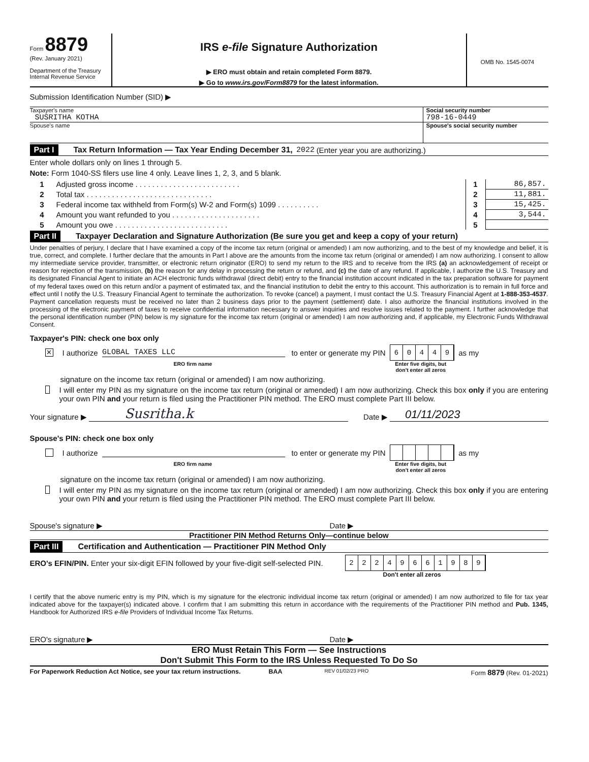Form 8879
(Rev. January 2021)
Department of the Treasury
Internal Revenue Service
IRS e-file Signature Authorization
▶ ERO must obtain and retain completed Form 8879.
▶ Go to www.irs.gov/Form8879 for the latest information.
OMB No. 1545-0074
Submission Identification Number (SID) ▶
Taxpayer's name
SUSRITHA KOTHA
Social security number
798-16-0449
Spouse's name Spouse's social security number
Part I Tax Return Information — Tax Year Ending December 31, 2022 (Enter year you are authorizing.)
Enter whole dollars only on lines 1 through 5.
Note: Form 1040-SS filers use line 4 only. Leave lines 1, 2, 3, and 5 blank.
| 1 | Adjusted gross income . . . . . . . . . . . . . . . . . . . . . . . . . | 1 | 86,857. |
| 2 | Total tax . . . . . . . . . . . . . . . . . . . . . . . . . . . . . . | 2 | 11,881. |
| 3 | Federal income tax withheld from Form(s) W-2 and Form(s) 1099 . . . . . . . . . . | 3 | 15,425. |
| 4 | Amount you want refunded to you . . . . . . . . . . . . . . . . . . . . . | 4 | 3,544. |
| 5 | Amount you owe . . . . . . . . . . . . . . . . . . . . . . . . . . . | 5 | |
Part II Taxpayer Declaration and Signature Authorization (Be sure you get and keep a copy of your return)
Under penalties of perjury, I declare that I have examined a copy of the income tax return (original or amended) I am now authorizing, and to the best of my knowledge and belief, it is true, correct, and complete. I further declare that the amounts in Part I above are the amounts from the income tax return (original or amended) I am now authorizing. I consent to allow my intermediate service provider, transmitter, or electronic return originator (ERO) to send my return to the IRS and to receive from the IRS (a) an acknowledgement of receipt or reason for rejection of the transmission, (b) the reason for any delay in processing the return or refund, and (c) the date of any refund. If applicable, I authorize the U.S. Treasury and its designated Financial Agent to initiate an ACH electronic funds withdrawal (direct debit) entry to the financial institution account indicated in the tax preparation software for payment of my federal taxes owed on this return and/or a payment of estimated tax, and the financial institution to debit the entry to this account. This authorization is to remain in full force and effect until I notify the U.S. Treasury Financial Agent to terminate the authorization. To revoke (cancel) a payment, I must contact the U.S. Treasury Financial Agent at 1-888-353-4537. Payment cancellation requests must be received no later than 2 business days prior to the payment (settlement) date. I also authorize the financial institutions involved in the processing of the electronic payment of taxes to receive confidential information necessary to answer inquiries and resolve issues related to the payment. I further acknowledge that the personal identification number (PIN) below is my signature for the income tax return (original or amended) I am now authorizing and, if applicable, my Electronic Funds Withdrawal Consent.
Taxpayer's PIN: check one box only
✕ I authorize GLOBAL TAXES LLC to enter or generate my PIN 60449 as my
ERO firm name Enter five digits, but
don't enter all zeros
signature on the income tax return (original or amended) I am now authorizing.
I will enter my PIN as my signature on the income tax return (original or amended) I am now authorizing. Check this box only if you are entering your own PIN and your return is filed using the Practitioner PIN method. The ERO must complete Part III below.
Your signature ▶ Susritha.k Date ▶ 01/11/2023
Spouse's PIN: check one box only
I authorize to enter or generate my PIN as my
ERO firm name Enter five digits, but
don't enter all zeros
signature on the income tax return (original or amended) I am now authorizing.
I will enter my PIN as my signature on the income tax return (original or amended) I am now authorizing. Check this box only if you are entering your own PIN and your return is filed using the Practitioner PIN method. The ERO must complete Part III below.
Spouse's signature ▶ Date ▶
Practitioner PIN Method Returns Only—continue below
Part III Certification and Authentication — Practitioner PIN Method Only
ERO's EFIN/PIN. Enter your six-digit EFIN followed by your five-digit self-selected PIN. 22249661989
Don't enter all zeros
I certify that the above numeric entry is my PIN, which is my signature for the electronic individual income tax return (original or amended) I am now authorized to file for tax year indicated above for the taxpayer(s) indicated above. I confirm that I am submitting this return in accordance with the requirements of the Practitioner PIN method and Pub. 1345, Handbook for Authorized IRS e-file Providers of Individual Income Tax Returns.
ERO's signature ▶ Date ▶
ERO Must Retain This Form — See Instructions
Don't Submit This Form to the IRS Unless Requested To Do So
For Paperwork Reduction Act Notice, see your tax return instructions. BAA REV 01/02/23 PRO Form 8879 (Rev. 01-2021)